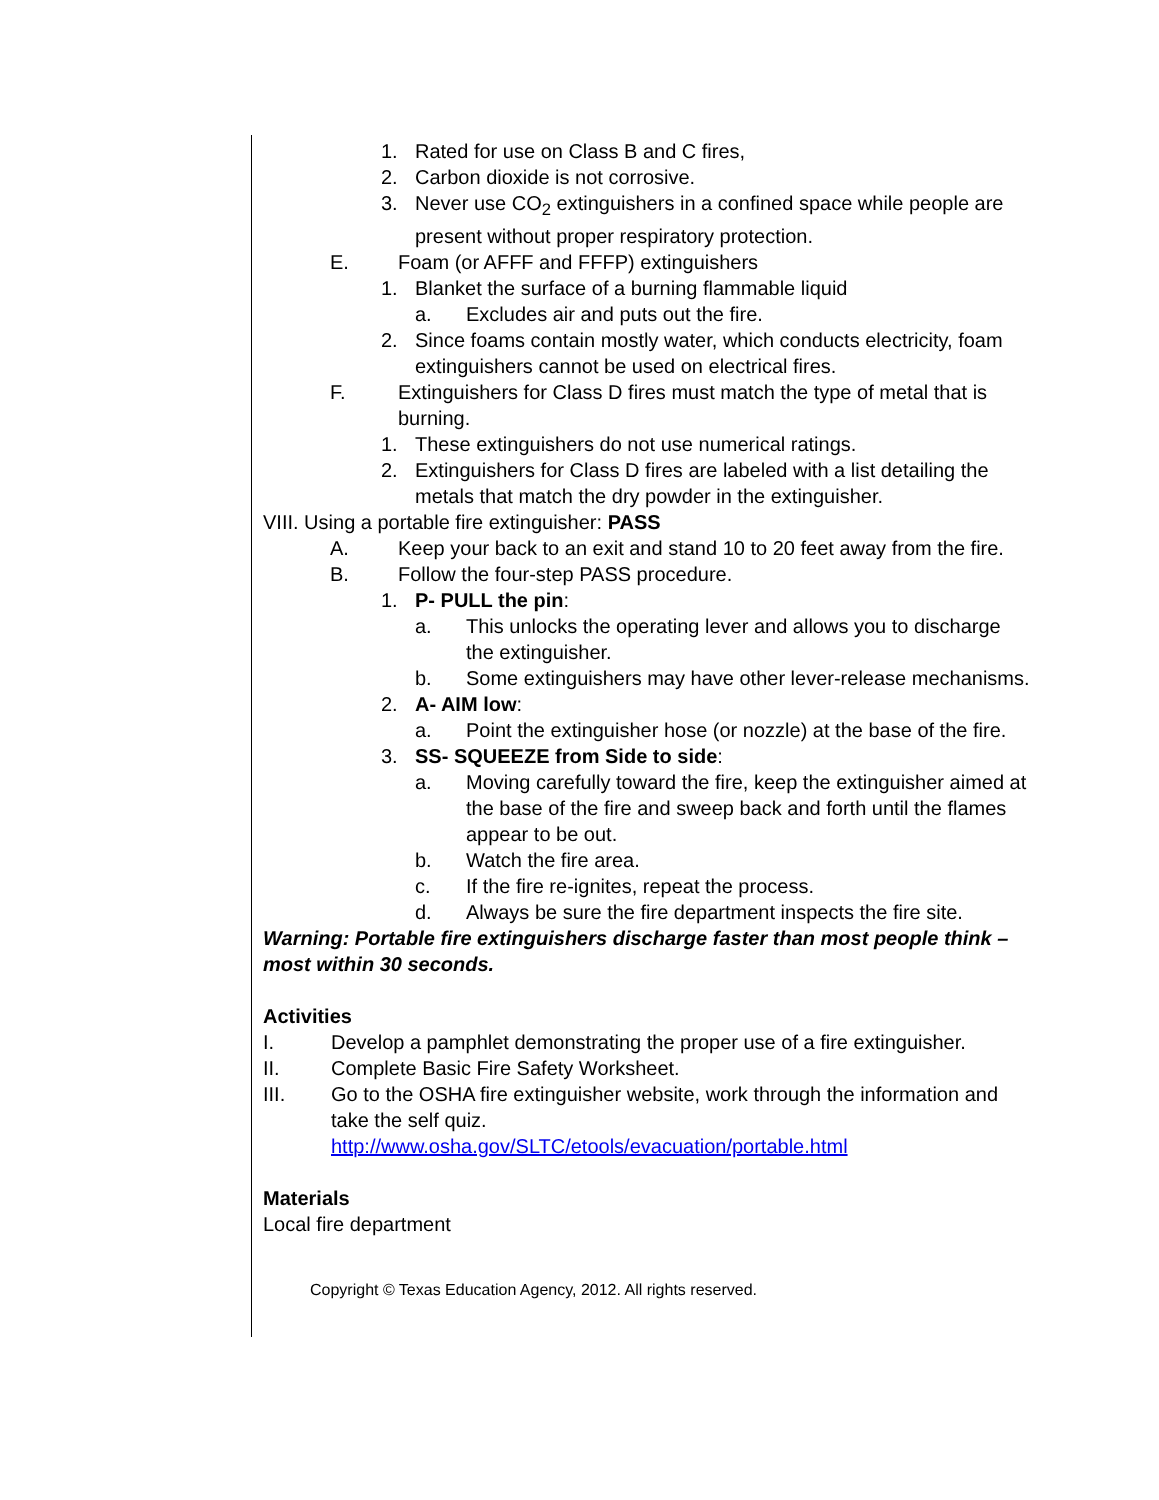1. Rated for use on Class B and C fires,
2. Carbon dioxide is not corrosive.
3. Never use CO<sub>2</sub> extinguishers in a confined space while people are present without proper respiratory protection.
E. Foam (or AFFF and FFFP) extinguishers
1. Blanket the surface of a burning flammable liquid
a. Excludes air and puts out the fire.
2. Since foams contain mostly water, which conducts electricity, foam extinguishers cannot be used on electrical fires.
F. Extinguishers for Class D fires must match the type of metal that is burning.
1. These extinguishers do not use numerical ratings.
2. Extinguishers for Class D fires are labeled with a list detailing the metals that match the dry powder in the extinguisher.
VIII. Using a portable fire extinguisher: PASS
A. Keep your back to an exit and stand 10 to 20 feet away from the fire.
B. Follow the four-step PASS procedure.
1. P- PULL the pin:
a. This unlocks the operating lever and allows you to discharge the extinguisher.
b. Some extinguishers may have other lever-release mechanisms.
2. A- AIM low:
a. Point the extinguisher hose (or nozzle) at the base of the fire.
3. SS- SQUEEZE from Side to side:
a. Moving carefully toward the fire, keep the extinguisher aimed at the base of the fire and sweep back and forth until the flames appear to be out.
b. Watch the fire area.
c. If the fire re-ignites, repeat the process.
d. Always be sure the fire department inspects the fire site.
Warning: Portable fire extinguishers discharge faster than most people think – most within 30 seconds.
Activities
I. Develop a pamphlet demonstrating the proper use of a fire extinguisher.
II. Complete Basic Fire Safety Worksheet.
III. Go to the OSHA fire extinguisher website, work through the information and take the self quiz.
http://www.osha.gov/SLTC/etools/evacuation/portable.html
Materials
Local fire department
Copyright © Texas Education Agency, 2012. All rights reserved.